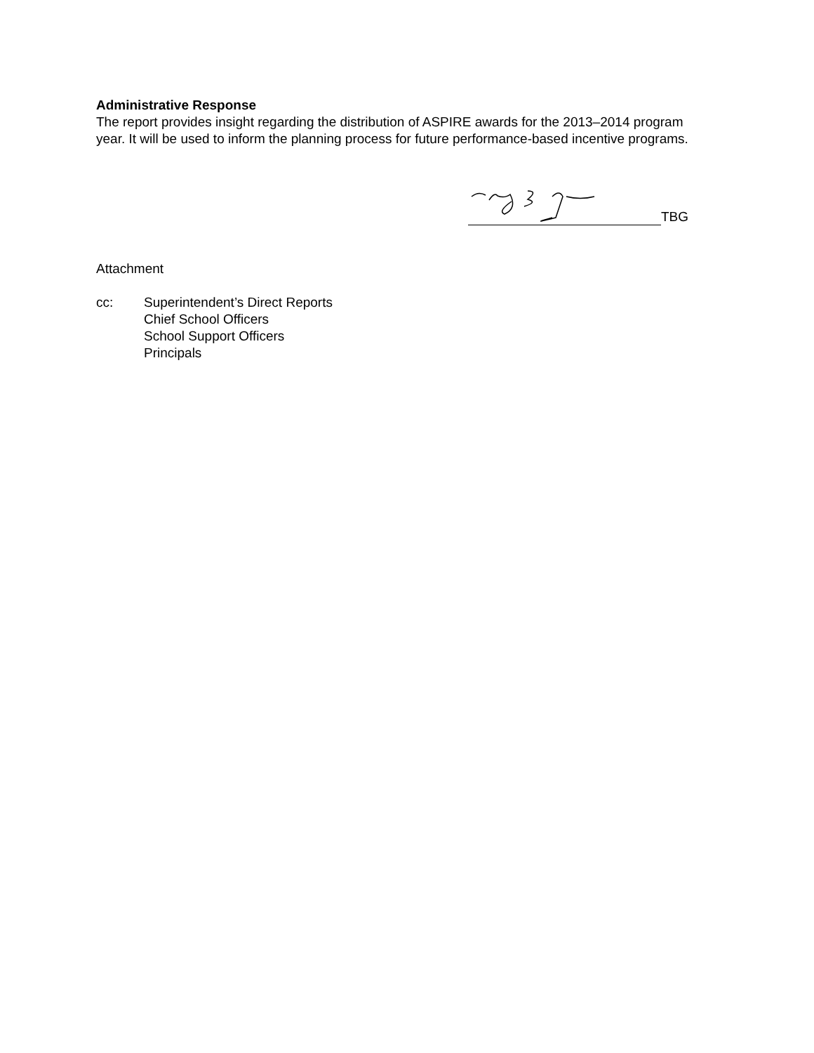Administrative Response
The report provides insight regarding the distribution of ASPIRE awards for the 2013–2014 program year. It will be used to inform the planning process for future performance-based incentive programs.
TBG
Attachment
cc: Superintendent’s Direct Reports
Chief School Officers
School Support Officers
Principals